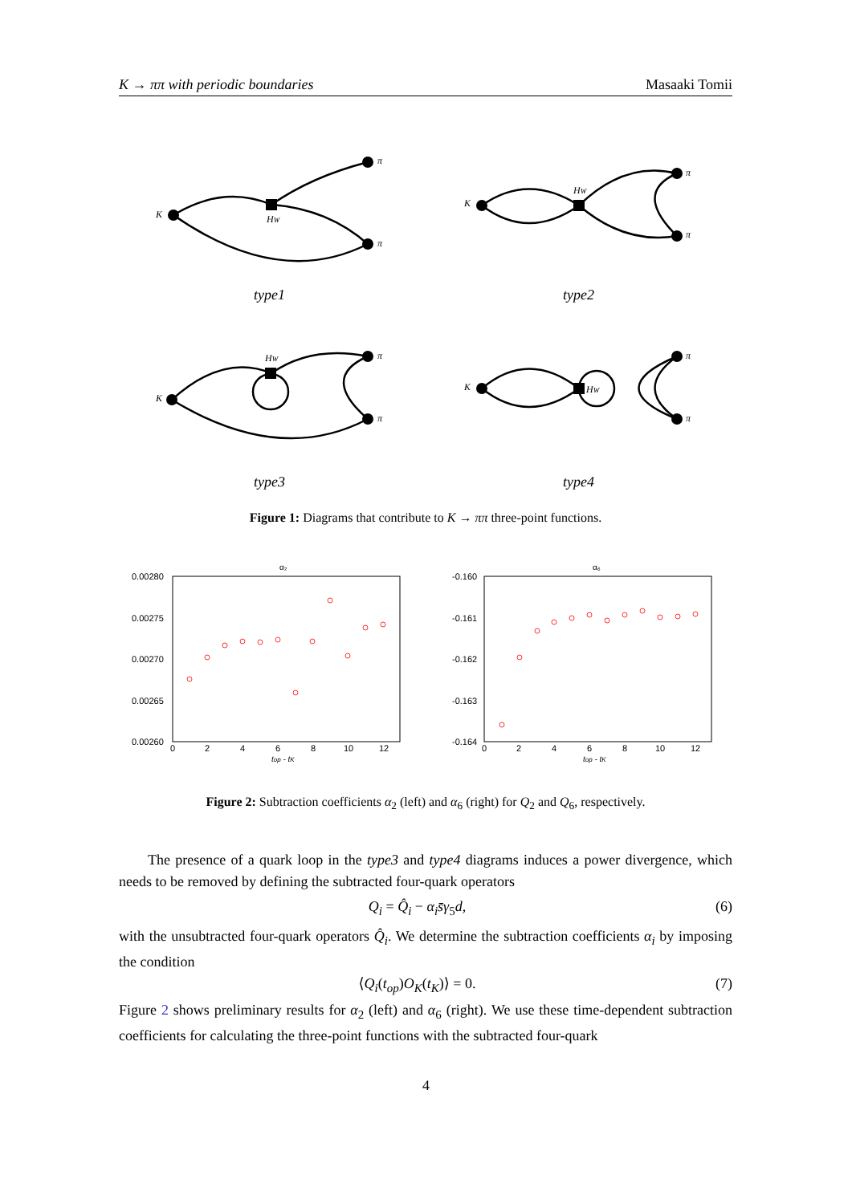K → ππ with periodic boundaries Masaaki Tomii
K
π
π
HW
K
π
π
HW
K
π
π
HW
K
π
π
HW
type1
type2
type3
type4
Figure 1: Diagrams that contribute to K → ππ three-point functions.
α₂
α₆
0.00280
0.00275
0.00270
0.00265
0.00260
-0.160
-0.161
-0.162
-0.163
-0.164
0
2
4
6
8
10
12
0
2
4
6
8
10
12
top - tK
top - tK
Figure 2: Subtraction coefficients α<sub>2</sub> (left) and α<sub>6</sub> (right) for Q<sub>2</sub> and Q<sub>6</sub>, respectively.
The presence of a quark loop in the type3 and type4 diagrams induces a power divergence, which needs to be removed by defining the subtracted four-quark operators
Q<sub>i</sub> = Q̂<sub>i</sub> − α<sub>i</sub>s̄γ<sub>5</sub>d, (6)
with the unsubtracted four-quark operators Q̂<sub>i</sub>. We determine the subtraction coefficients α<sub>i</sub> by imposing the condition
⟨Q<sub>i</sub>(t<sub>op</sub>)O<sub>K</sub>(t<sub>K</sub>)⟩ = 0. (7)
Figure 2 shows preliminary results for α<sub>2</sub> (left) and α<sub>6</sub> (right). We use these time-dependent subtraction coefficients for calculating the three-point functions with the subtracted four-quark
4